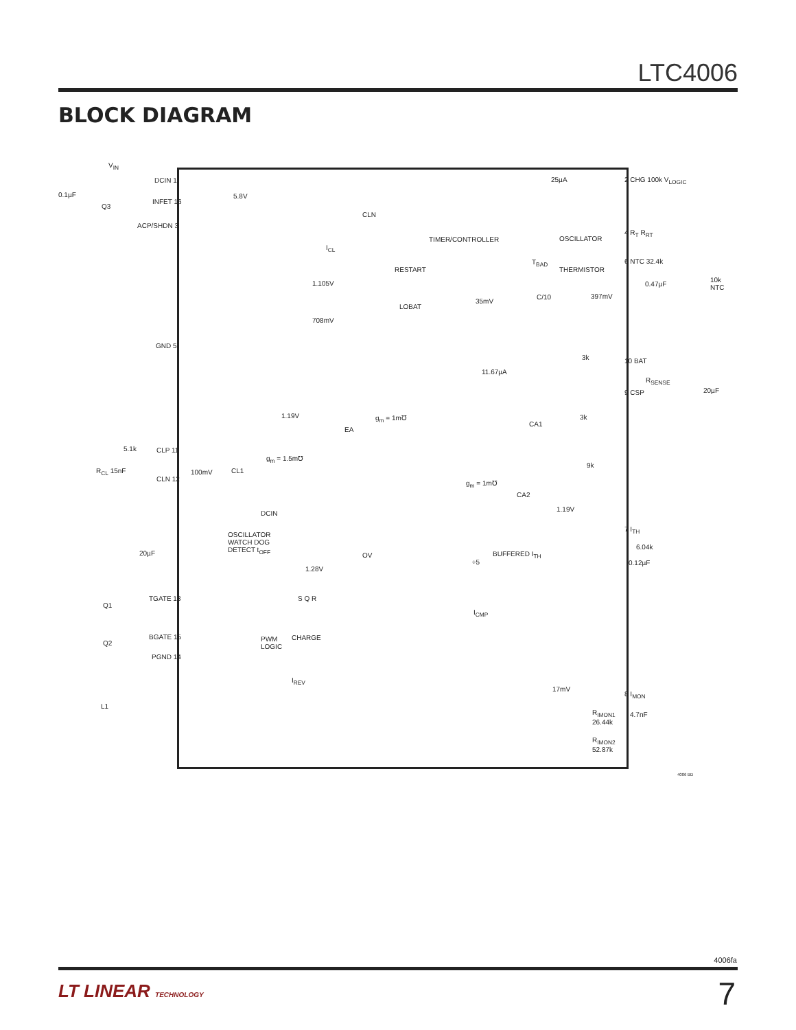LTC4006
BLOCK DIAGRAM
V<sub>IN</sub>
DCIN 1
0.1µF
Q3
INFET 16
ACP/SHDN 3
5.8V
CLN
I<sub>CL</sub>
TIMER/CONTROLLER
25µA 2 CHG 100k V<sub>LOGIC</sub>
OSCILLATOR
4 R<sub>T</sub> R<sub>RT</sub>
T<sub>BAD</sub>
THERMISTOR
6 NTC 32.4k
0.47µF
10k NTC
RESTART
1.105V
LOBAT
708mV
35mV
C/10 397mV
GND 5
3k 10 BAT
11.67µA
R<sub>SENSE</sub>
20µF 9 CSP
1.19V
EA
g<sub>m</sub> = 1m℧
CA1
3k
5.1k CLP 11
R<sub>CL</sub> 15nF
g<sub>m</sub> = 1.5m℧
100mV CL1
CLN 12
9k
g<sub>m</sub> = 1m℧
CA2
1.19V
DCIN
OSCILLATOR
WATCH DOG
DETECT t<sub>OFF</sub>
7 I<sub>TH</sub>
6.04k
0.12µF
20µF OV
1.28V
BUFFERED I<sub>TH</sub>
÷5
Q1
TGATE 13 S Q R
I<sub>CMP</sub>
Q2
BGATE 15 PWM
LOGIC
CHARGE
PGND 14
I<sub>REV</sub>
17mV
8 I<sub>MON</sub>
4.7nF
L1
R<sub>IMON1</sub>
26.44k
R<sub>IMON2</sub>
52.87k
4006 BD
4006fa
LT LINEAR TECHNOLOGY 7